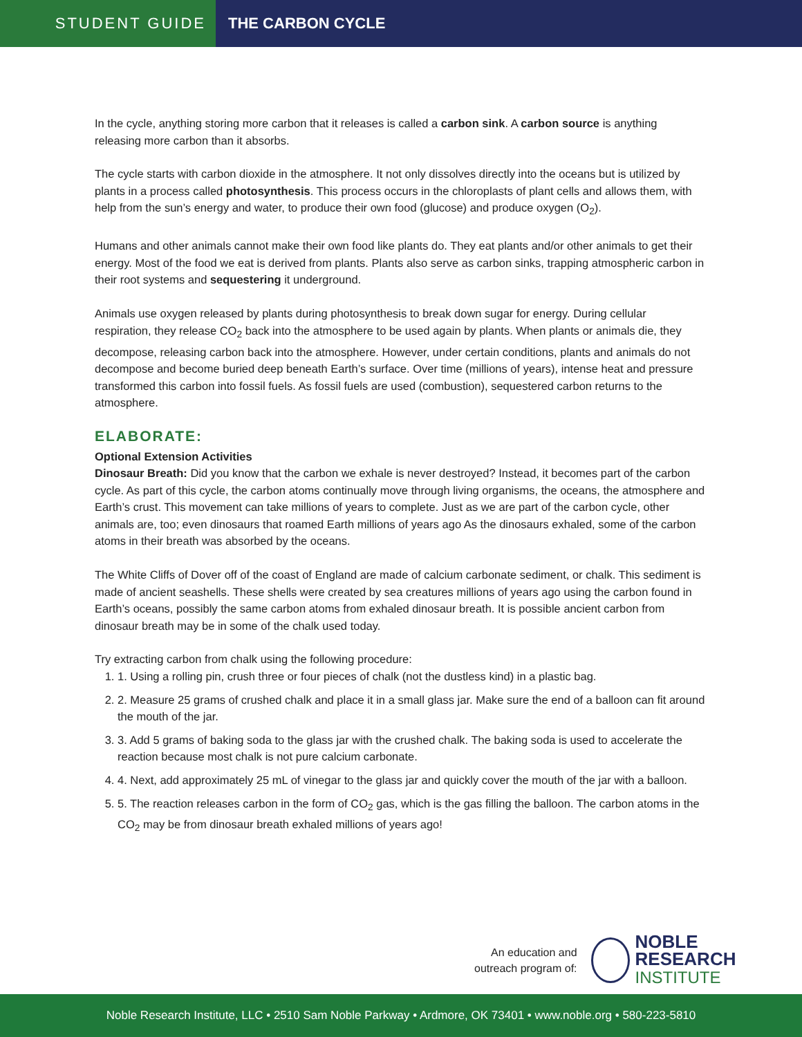STUDENT GUIDE
THE CARBON CYCLE
In the cycle, anything storing more carbon that it releases is called a carbon sink. A carbon source is anything releasing more carbon than it absorbs.
The cycle starts with carbon dioxide in the atmosphere. It not only dissolves directly into the oceans but is utilized by plants in a process called photosynthesis. This process occurs in the chloroplasts of plant cells and allows them, with help from the sun’s energy and water, to produce their own food (glucose) and produce oxygen (O<sub>2</sub>).
Humans and other animals cannot make their own food like plants do. They eat plants and/or other animals to get their energy. Most of the food we eat is derived from plants. Plants also serve as carbon sinks, trapping atmospheric carbon in their root systems and sequestering it underground.
Animals use oxygen released by plants during photosynthesis to break down sugar for energy. During cellular respiration, they release CO<sub>2</sub> back into the atmosphere to be used again by plants. When plants or animals die, they decompose, releasing carbon back into the atmosphere. However, under certain conditions, plants and animals do not decompose and become buried deep beneath Earth’s surface. Over time (millions of years), intense heat and pressure transformed this carbon into fossil fuels. As fossil fuels are used (combustion), sequestered carbon returns to the atmosphere.
ELABORATE:
Optional Extension Activities
Dinosaur Breath: Did you know that the carbon we exhale is never destroyed? Instead, it becomes part of the carbon cycle. As part of this cycle, the carbon atoms continually move through living organisms, the oceans, the atmosphere and Earth’s crust. This movement can take millions of years to complete. Just as we are part of the carbon cycle, other animals are, too; even dinosaurs that roamed Earth millions of years ago As the dinosaurs exhaled, some of the carbon atoms in their breath was absorbed by the oceans.
The White Cliffs of Dover off of the coast of England are made of calcium carbonate sediment, or chalk. This sediment is made of ancient seashells. These shells were created by sea creatures millions of years ago using the carbon found in Earth’s oceans, possibly the same carbon atoms from exhaled dinosaur breath. It is possible ancient carbon from dinosaur breath may be in some of the chalk used today.
Try extracting carbon from chalk using the following procedure:
1. 1. Using a rolling pin, crush three or four pieces of chalk (not the dustless kind) in a plastic bag.
2. 2. Measure 25 grams of crushed chalk and place it in a small glass jar. Make sure the end of a balloon can fit around the mouth of the jar.
3. 3. Add 5 grams of baking soda to the glass jar with the crushed chalk. The baking soda is used to accelerate the reaction because most chalk is not pure calcium carbonate.
4. 4. Next, add approximately 25 mL of vinegar to the glass jar and quickly cover the mouth of the jar with a balloon.
5. 5. The reaction releases carbon in the form of CO<sub>2</sub> gas, which is the gas filling the balloon. The carbon atoms in the CO<sub>2</sub> may be from dinosaur breath exhaled millions of years ago!
An education and
outreach program of:
NOBLE
RESEARCH
INSTITUTE
Noble Research Institute, LLC • 2510 Sam Noble Parkway • Ardmore, OK 73401 • www.noble.org • 580-223-5810